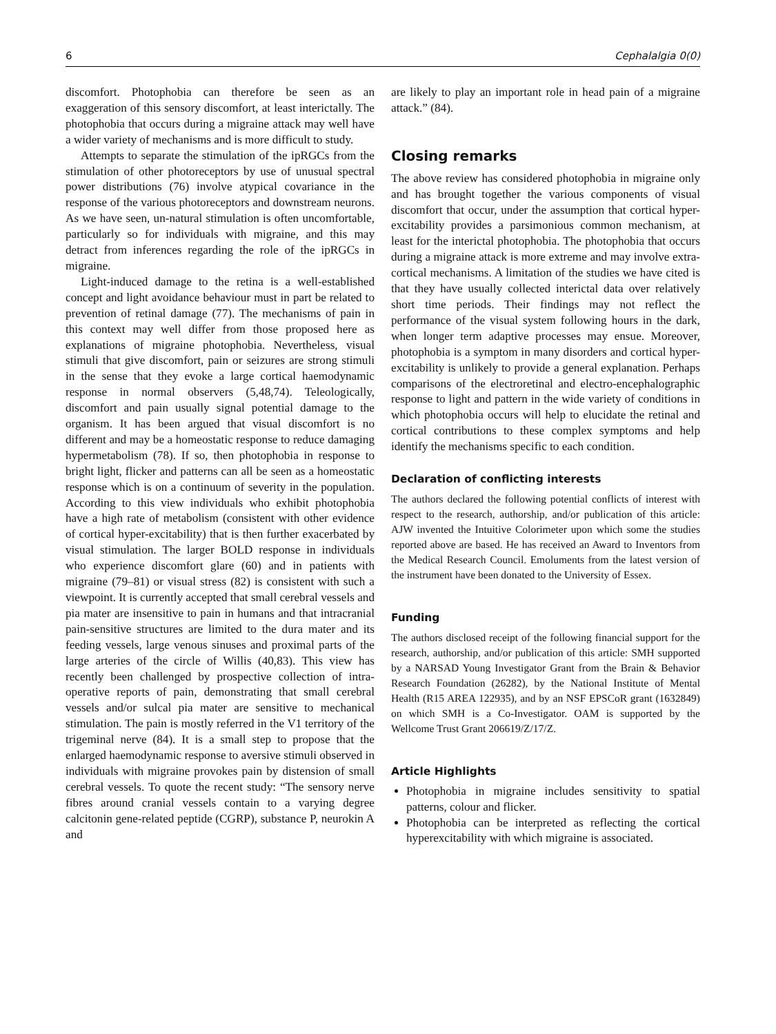6 Cephalalgia 0(0)
discomfort. Photophobia can therefore be seen as an exaggeration of this sensory discomfort, at least interictally. The photophobia that occurs during a migraine attack may well have a wider variety of mechanisms and is more difficult to study.
Attempts to separate the stimulation of the ipRGCs from the stimulation of other photoreceptors by use of unusual spectral power distributions (76) involve atypical covariance in the response of the various photoreceptors and downstream neurons. As we have seen, un-natural stimulation is often uncomfortable, particularly so for individuals with migraine, and this may detract from inferences regarding the role of the ipRGCs in migraine.
Light-induced damage to the retina is a well-established concept and light avoidance behaviour must in part be related to prevention of retinal damage (77). The mechanisms of pain in this context may well differ from those proposed here as explanations of migraine photophobia. Nevertheless, visual stimuli that give discomfort, pain or seizures are strong stimuli in the sense that they evoke a large cortical haemodynamic response in normal observers (5,48,74). Teleologically, discomfort and pain usually signal potential damage to the organism. It has been argued that visual discomfort is no different and may be a homeostatic response to reduce damaging hypermetabolism (78). If so, then photophobia in response to bright light, flicker and patterns can all be seen as a homeostatic response which is on a continuum of severity in the population. According to this view individuals who exhibit photophobia have a high rate of metabolism (consistent with other evidence of cortical hyper-excitability) that is then further exacerbated by visual stimulation. The larger BOLD response in individuals who experience discomfort glare (60) and in patients with migraine (79–81) or visual stress (82) is consistent with such a viewpoint. It is currently accepted that small cerebral vessels and pia mater are insensitive to pain in humans and that intracranial pain-sensitive structures are limited to the dura mater and its feeding vessels, large venous sinuses and proximal parts of the large arteries of the circle of Willis (40,83). This view has recently been challenged by prospective collection of intra-operative reports of pain, demonstrating that small cerebral vessels and/or sulcal pia mater are sensitive to mechanical stimulation. The pain is mostly referred in the V1 territory of the trigeminal nerve (84). It is a small step to propose that the enlarged haemodynamic response to aversive stimuli observed in individuals with migraine provokes pain by distension of small cerebral vessels. To quote the recent study: “The sensory nerve fibres around cranial vessels contain to a varying degree calcitonin gene-related peptide (CGRP), substance P, neurokin A and
are likely to play an important role in head pain of a migraine attack.” (84).
Closing remarks
The above review has considered photophobia in migraine only and has brought together the various components of visual discomfort that occur, under the assumption that cortical hyper-excitability provides a parsimonious common mechanism, at least for the interictal photophobia. The photophobia that occurs during a migraine attack is more extreme and may involve extra-cortical mechanisms. A limitation of the studies we have cited is that they have usually collected interictal data over relatively short time periods. Their findings may not reflect the performance of the visual system following hours in the dark, when longer term adaptive processes may ensue. Moreover, photophobia is a symptom in many disorders and cortical hyper-excitability is unlikely to provide a general explanation. Perhaps comparisons of the electroretinal and electro-encephalographic response to light and pattern in the wide variety of conditions in which photophobia occurs will help to elucidate the retinal and cortical contributions to these complex symptoms and help identify the mechanisms specific to each condition.
Declaration of conflicting interests
The authors declared the following potential conflicts of interest with respect to the research, authorship, and/or publication of this article: AJW invented the Intuitive Colorimeter upon which some the studies reported above are based. He has received an Award to Inventors from the Medical Research Council. Emoluments from the latest version of the instrument have been donated to the University of Essex.
Funding
The authors disclosed receipt of the following financial support for the research, authorship, and/or publication of this article: SMH supported by a NARSAD Young Investigator Grant from the Brain & Behavior Research Foundation (26282), by the National Institute of Mental Health (R15 AREA 122935), and by an NSF EPSCoR grant (1632849) on which SMH is a Co-Investigator. OAM is supported by the Wellcome Trust Grant 206619/Z/17/Z.
Article Highlights
Photophobia in migraine includes sensitivity to spatial patterns, colour and flicker.
Photophobia can be interpreted as reflecting the cortical hyperexcitability with which migraine is associated.